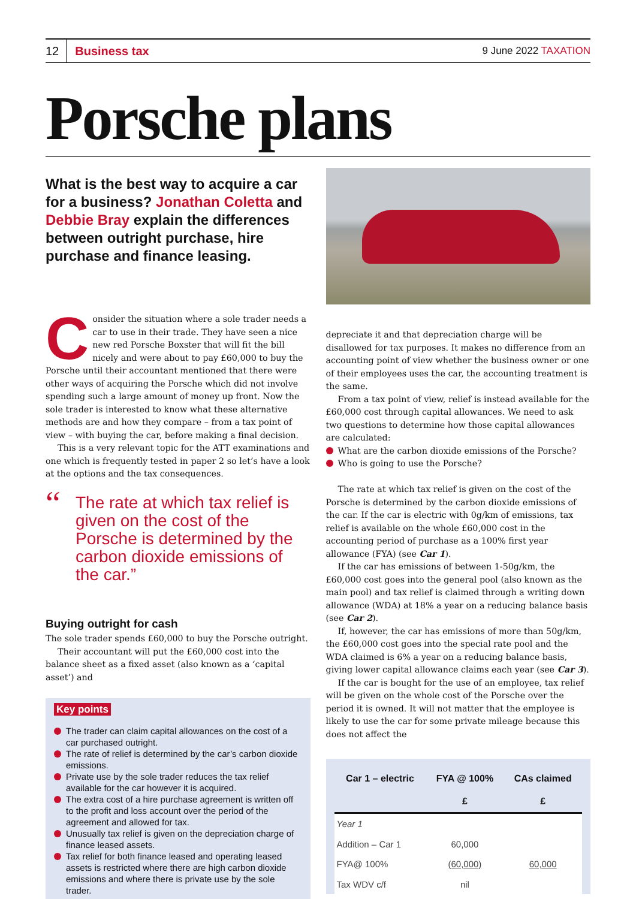12 Business tax 9 June 2022 TAXATION
Porsche plans
What is the best way to acquire a car for a business? Jonathan Coletta and Debbie Bray explain the differences between outright purchase, hire purchase and finance leasing.
Consider the situation where a sole trader needs a car to use in their trade. They have seen a nice new red Porsche Boxster that will fit the bill nicely and were about to pay £60,000 to buy the Porsche until their accountant mentioned that there were other ways of acquiring the Porsche which did not involve spending such a large amount of money up front. Now the sole trader is interested to know what these alternative methods are and how they compare – from a tax point of view – with buying the car, before making a final decision.
This is a very relevant topic for the ATT examinations and one which is frequently tested in paper 2 so let’s have a look at the options and the tax consequences.
“The rate at which tax relief is given on the cost of the Porsche is determined by the carbon dioxide emissions of the car.”
Buying outright for cash
The sole trader spends £60,000 to buy the Porsche outright.
Their accountant will put the £60,000 cost into the balance sheet as a fixed asset (also known as a ‘capital asset’) and
Key points
The trader can claim capital allowances on the cost of a car purchased outright.
The rate of relief is determined by the car’s carbon dioxide emissions.
Private use by the sole trader reduces the tax relief available for the car however it is acquired.
The extra cost of a hire purchase agreement is written off to the profit and loss account over the period of the agreement and allowed for tax.
Unusually tax relief is given on the depreciation charge of finance leased assets.
Tax relief for both finance leased and operating leased assets is restricted where there are high carbon dioxide emissions and where there is private use by the sole trader.
depreciate it and that depreciation charge will be disallowed for tax purposes. It makes no difference from an accounting point of view whether the business owner or one of their employees uses the car, the accounting treatment is the same.
From a tax point of view, relief is instead available for the £60,000 cost through capital allowances. We need to ask two questions to determine how those capital allowances are calculated:
What are the carbon dioxide emissions of the Porsche?
Who is going to use the Porsche?
The rate at which tax relief is given on the cost of the Porsche is determined by the carbon dioxide emissions of the car. If the car is electric with 0g/km of emissions, tax relief is available on the whole £60,000 cost in the accounting period of purchase as a 100% first year allowance (FYA) (see Car 1).
If the car has emissions of between 1-50g/km, the £60,000 cost goes into the general pool (also known as the main pool) and tax relief is claimed through a writing down allowance (WDA) at 18% a year on a reducing balance basis (see Car 2).
If, however, the car has emissions of more than 50g/km, the £60,000 cost goes into the special rate pool and the WDA claimed is 6% a year on a reducing balance basis, giving lower capital allowance claims each year (see Car 3).
If the car is bought for the use of an employee, tax relief will be given on the whole cost of the Porsche over the period it is owned. It will not matter that the employee is likely to use the car for some private mileage because this does not affect the
| Car 1 – electric | FYA @ 100% | CAs claimed |
| --- | --- | --- |
| | £ | £ |
| Year 1 | | |
| Addition – Car 1 | 60,000 | |
| FYA@ 100% | (60,000) | 60,000 |
| Tax WDV c/f | nil | |